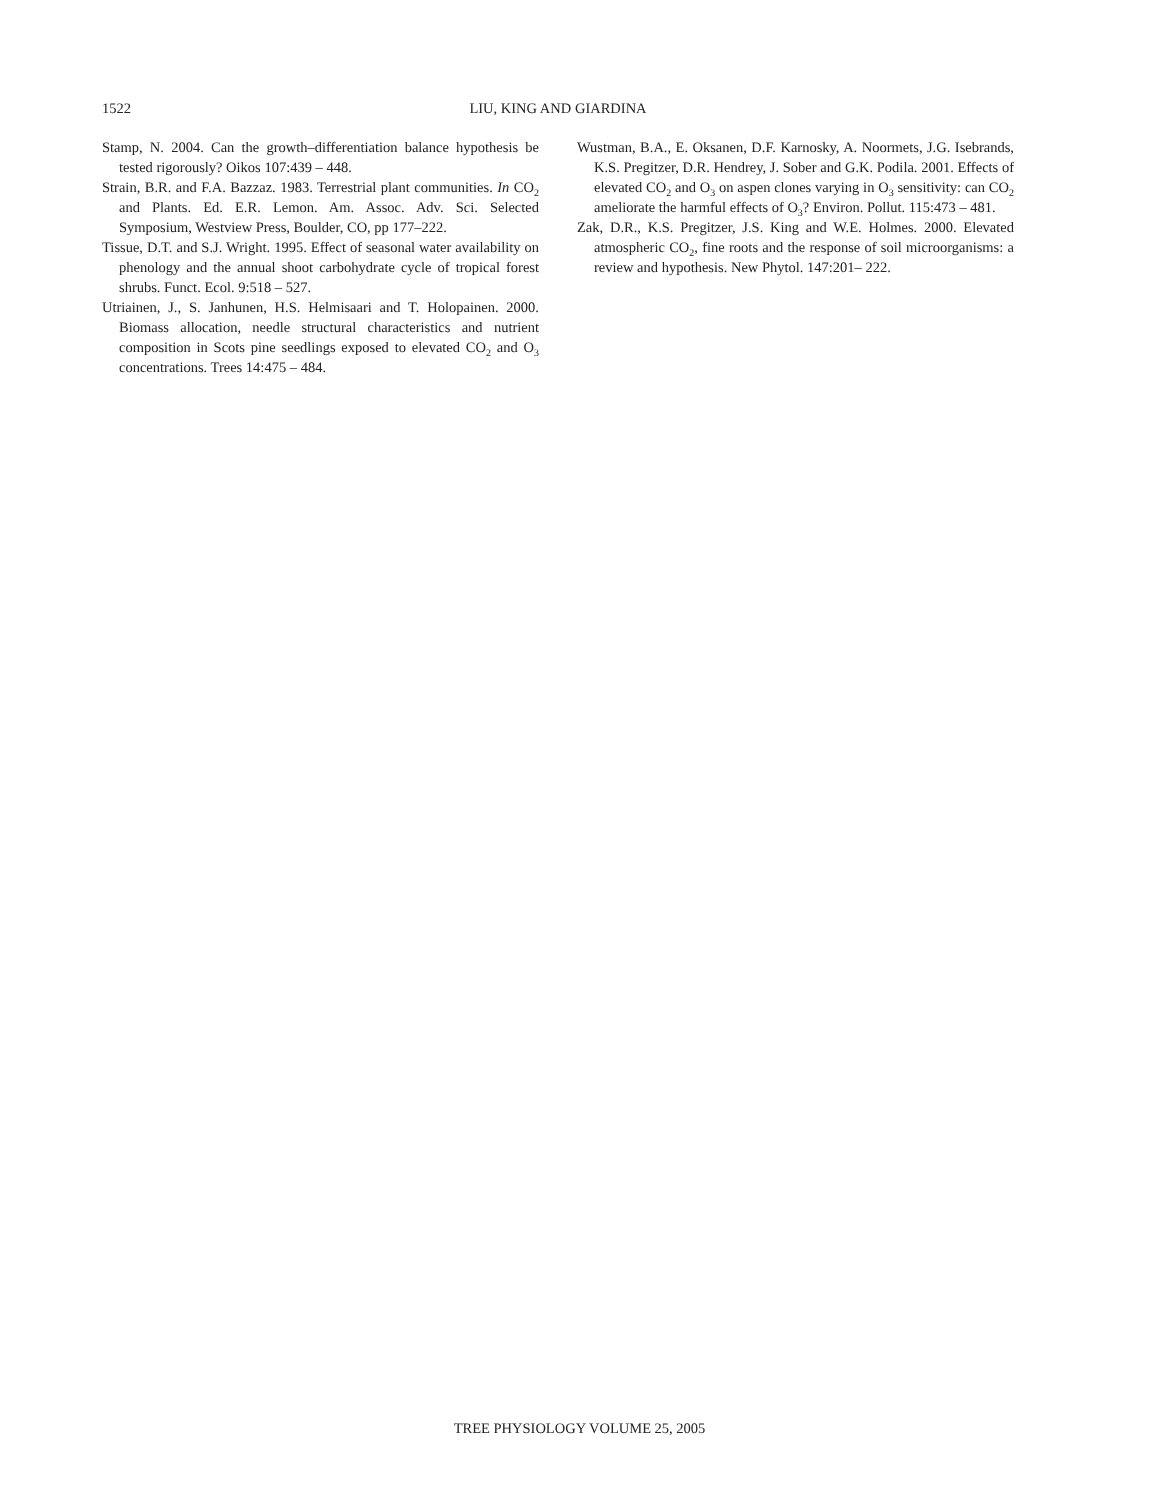1522 LIU, KING AND GIARDINA
Stamp, N. 2004. Can the growth–differentiation balance hypothesis be tested rigorously? Oikos 107:439 – 448.
Strain, B.R. and F.A. Bazzaz. 1983. Terrestrial plant communities. In CO<sub>2</sub> and Plants. Ed. E.R. Lemon. Am. Assoc. Adv. Sci. Selected Symposium, Westview Press, Boulder, CO, pp 177–222.
Tissue, D.T. and S.J. Wright. 1995. Effect of seasonal water availability on phenology and the annual shoot carbohydrate cycle of tropical forest shrubs. Funct. Ecol. 9:518 – 527.
Utriainen, J., S. Janhunen, H.S. Helmisaari and T. Holopainen. 2000. Biomass allocation, needle structural characteristics and nutrient composition in Scots pine seedlings exposed to elevated CO<sub>2</sub> and O<sub>3</sub> concentrations. Trees 14:475 – 484.
Wustman, B.A., E. Oksanen, D.F. Karnosky, A. Noormets, J.G. Isebrands, K.S. Pregitzer, D.R. Hendrey, J. Sober and G.K. Podila. 2001. Effects of elevated CO<sub>2</sub> and O<sub>3</sub> on aspen clones varying in O<sub>3</sub> sensitivity: can CO<sub>2</sub> ameliorate the harmful effects of O<sub>3</sub>? Environ. Pollut. 115:473 – 481.
Zak, D.R., K.S. Pregitzer, J.S. King and W.E. Holmes. 2000. Elevated atmospheric CO<sub>2</sub>, fine roots and the response of soil microorganisms: a review and hypothesis. New Phytol. 147:201– 222.
TREE PHYSIOLOGY VOLUME 25, 2005